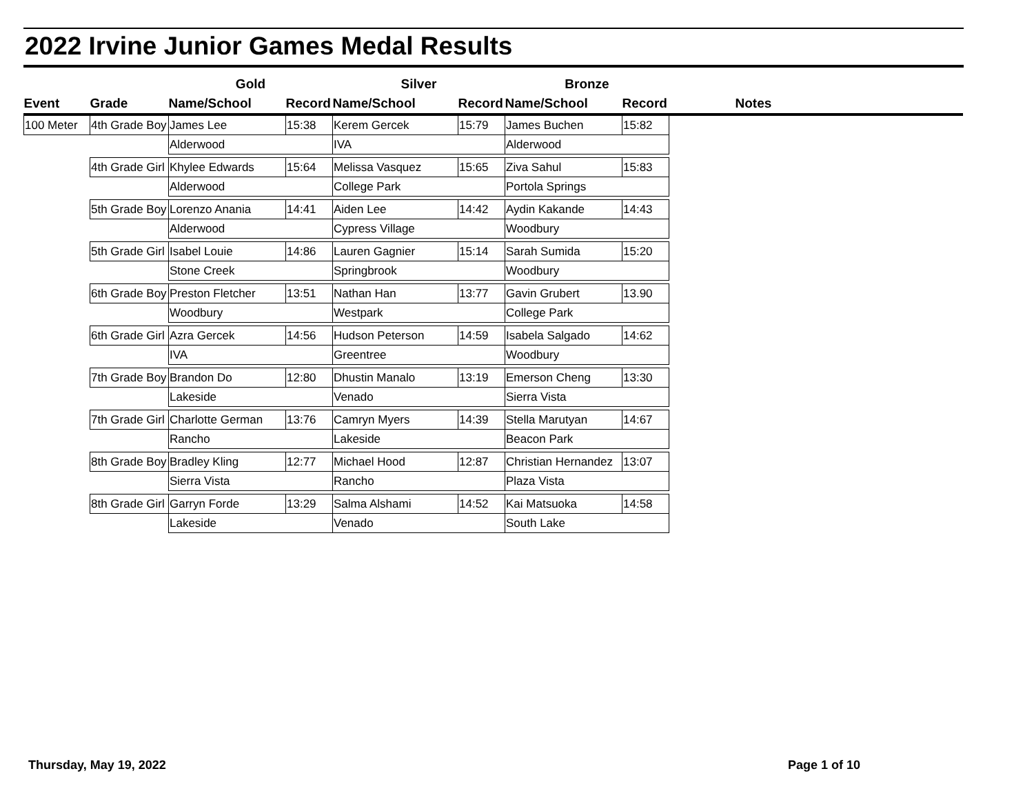2022 Irvine Junior Games Medal Results
| | | Gold | | Silver | | Bronze | | |
| --- | --- | --- | --- | --- | --- | --- | --- | --- |
| Event | Grade | Name/School | Record | Name/School | Record | Name/School | Record | Notes |
| 100 Meter | 4th Grade Boy | James Lee | 15:38 | Kerem Gercek | 15:79 | James Buchen | 15:82 | |
| | | Alderwood | | IVA | | Alderwood | | |
| | 4th Grade Girl | Khylee Edwards | 15:64 | Melissa Vasquez | 15:65 | Ziva Sahul | 15:83 | |
| | | Alderwood | | College Park | | Portola Springs | | |
| | 5th Grade Boy | Lorenzo Anania | 14:41 | Aiden Lee | 14:42 | Aydin Kakande | 14:43 | |
| | | Alderwood | | Cypress Village | | Woodbury | | |
| | 5th Grade Girl | Isabel Louie | 14:86 | Lauren Gagnier | 15:14 | Sarah Sumida | 15:20 | |
| | | Stone Creek | | Springbrook | | Woodbury | | |
| | 6th Grade Boy | Preston Fletcher | 13:51 | Nathan Han | 13:77 | Gavin Grubert | 13.90 | |
| | | Woodbury | | Westpark | | College Park | | |
| | 6th Grade Girl | Azra Gercek | 14:56 | Hudson Peterson | 14:59 | Isabela Salgado | 14:62 | |
| | | IVA | | Greentree | | Woodbury | | |
| | 7th Grade Boy | Brandon Do | 12:80 | Dhustin Manalo | 13:19 | Emerson Cheng | 13:30 | |
| | | Lakeside | | Venado | | Sierra Vista | | |
| | 7th Grade Girl | Charlotte German | 13:76 | Camryn Myers | 14:39 | Stella Marutyan | 14:67 | |
| | | Rancho | | Lakeside | | Beacon Park | | |
| | 8th Grade Boy | Bradley Kling | 12:77 | Michael Hood | 12:87 | Christian Hernandez | 13:07 | |
| | | Sierra Vista | | Rancho | | Plaza Vista | | |
| | 8th Grade Girl | Garryn Forde | 13:29 | Salma Alshami | 14:52 | Kai Matsuoka | 14:58 | |
| | | Lakeside | | Venado | | South Lake | | |
Thursday, May 19, 2022 Page 1 of 10